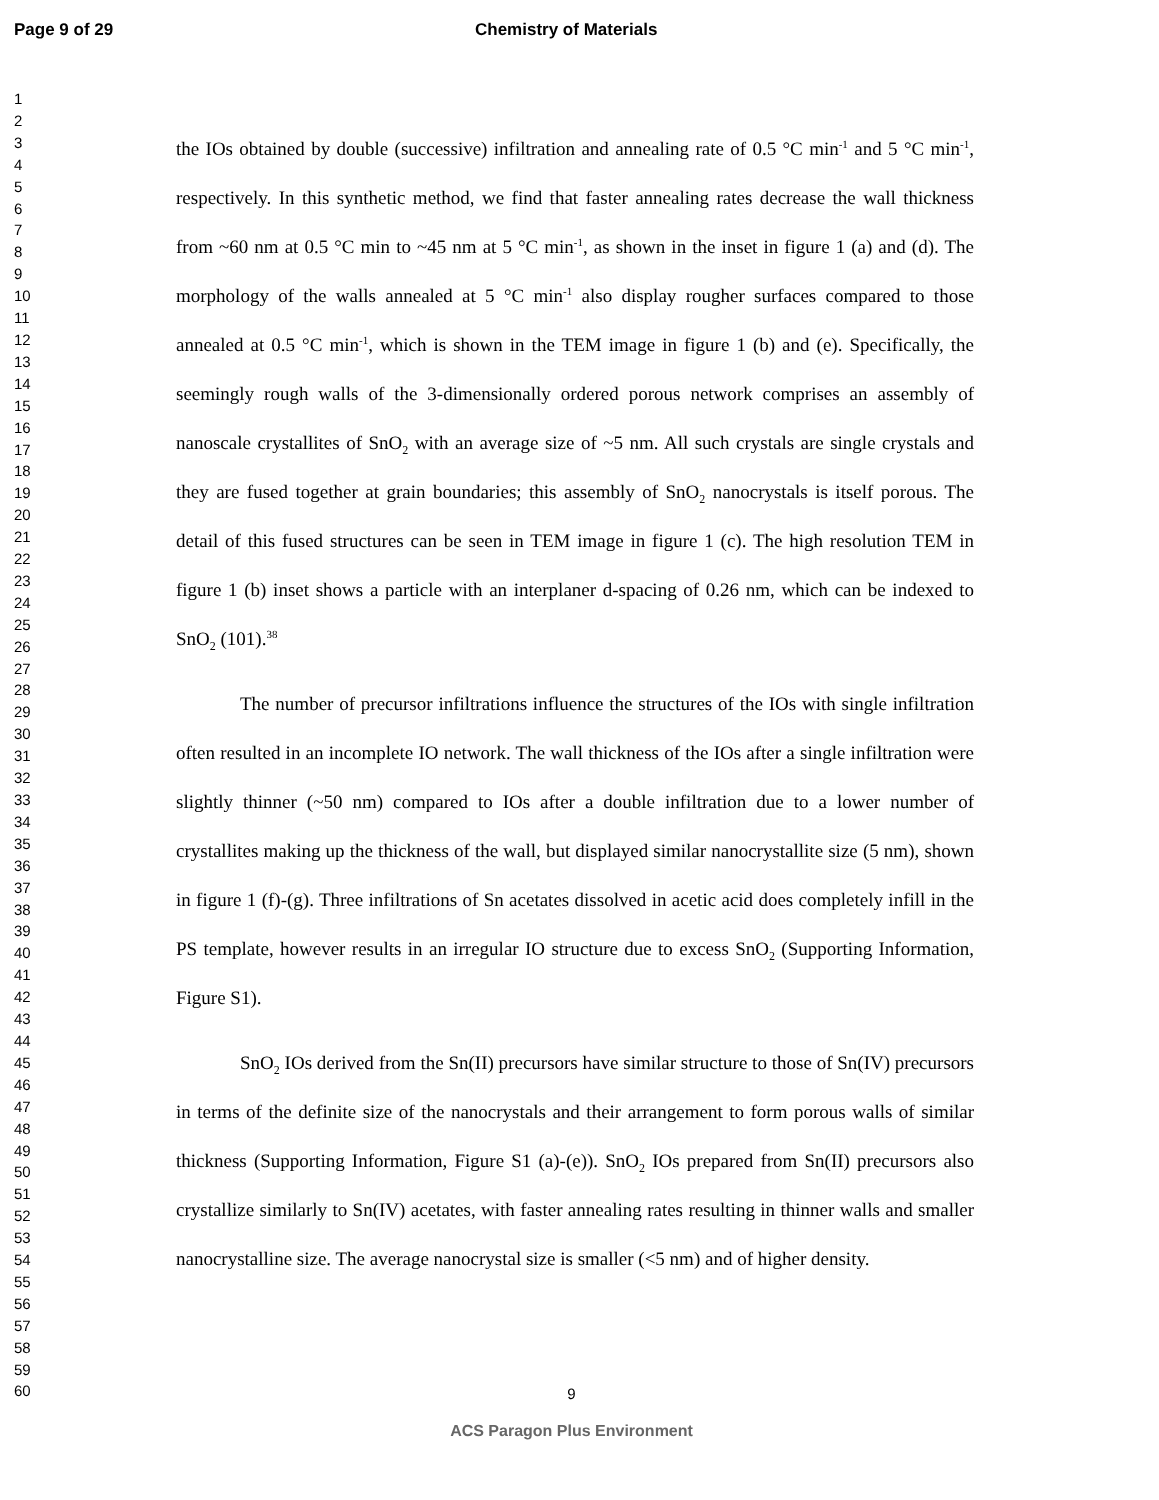Page 9 of 29 Chemistry of Materials
1
2
3
4
5
6
7
8
9
10
11
12
13
14
15
16
17
18
19
20
21
22
23
24
25
26
27
28
29
30
31
32
33
34
35
36
37
38
39
40
41
42
43
44
45
46
47
48
49
50
51
52
53
54
55
56
57
58
59
60
the IOs obtained by double (successive) infiltration and annealing rate of 0.5 °C min<sup>-1</sup> and 5 °C min<sup>-1</sup>, respectively. In this synthetic method, we find that faster annealing rates decrease the wall thickness from ~60 nm at 0.5 °C min to ~45 nm at 5 °C min<sup>-1</sup>, as shown in the inset in figure 1 (a) and (d). The morphology of the walls annealed at 5 °C min<sup>-1</sup> also display rougher surfaces compared to those annealed at 0.5 °C min<sup>-1</sup>, which is shown in the TEM image in figure 1 (b) and (e). Specifically, the seemingly rough walls of the 3-dimensionally ordered porous network comprises an assembly of nanoscale crystallites of SnO<sub>2</sub> with an average size of ~5 nm. All such crystals are single crystals and they are fused together at grain boundaries; this assembly of SnO<sub>2</sub> nanocrystals is itself porous. The detail of this fused structures can be seen in TEM image in figure 1 (c). The high resolution TEM in figure 1 (b) inset shows a particle with an interplaner d-spacing of 0.26 nm, which can be indexed to SnO<sub>2</sub> (101).<sup>38</sup>
The number of precursor infiltrations influence the structures of the IOs with single infiltration often resulted in an incomplete IO network. The wall thickness of the IOs after a single infiltration were slightly thinner (~50 nm) compared to IOs after a double infiltration due to a lower number of crystallites making up the thickness of the wall, but displayed similar nanocrystallite size (5 nm), shown in figure 1 (f)-(g). Three infiltrations of Sn acetates dissolved in acetic acid does completely infill in the PS template, however results in an irregular IO structure due to excess SnO<sub>2</sub> (Supporting Information, Figure S1).
SnO<sub>2</sub> IOs derived from the Sn(II) precursors have similar structure to those of Sn(IV) precursors in terms of the definite size of the nanocrystals and their arrangement to form porous walls of similar thickness (Supporting Information, Figure S1 (a)-(e)). SnO<sub>2</sub> IOs prepared from Sn(II) precursors also crystallize similarly to Sn(IV) acetates, with faster annealing rates resulting in thinner walls and smaller nanocrystalline size. The average nanocrystal size is smaller (<5 nm) and of higher density.
9
ACS Paragon Plus Environment